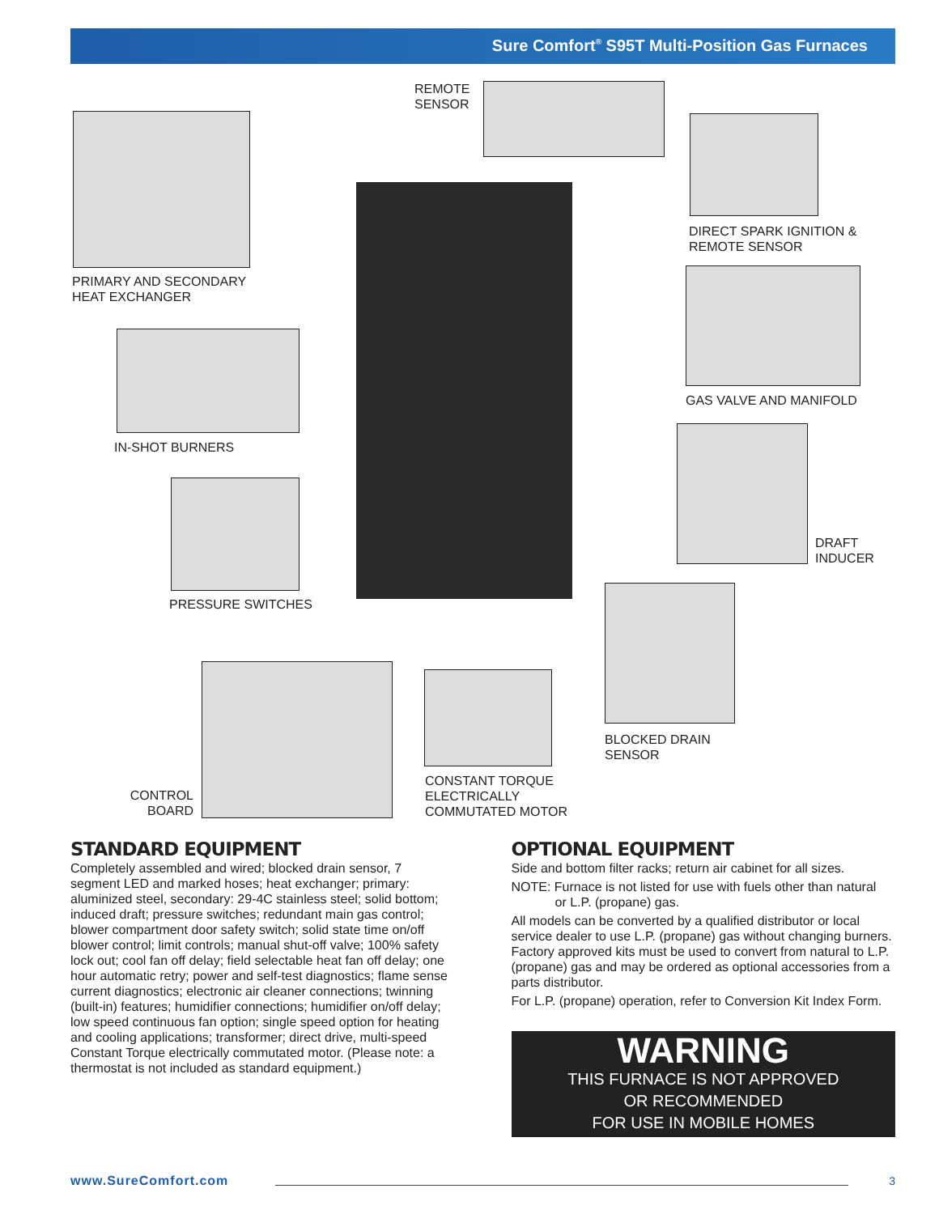Sure Comfort<sup>®</sup> S95T Multi-Position Gas Furnaces
REMOTE
SENSOR
PRIMARY AND SECONDARY
HEAT EXCHANGER
DIRECT SPARK IGNITION &
REMOTE SENSOR
GAS VALVE AND MANIFOLD
IN-SHOT BURNERS
DRAFT
INDUCER
PRESSURE SWITCHES
BLOCKED DRAIN
SENSOR
CONTROL
BOARD
CONSTANT TORQUE
ELECTRICALLY
COMMUTATED MOTOR
STANDARD EQUIPMENT
Completely assembled and wired; blocked drain sensor, 7 segment LED and marked hoses; heat exchanger; primary: aluminized steel, secondary: 29-4C stainless steel; solid bottom; induced draft; pressure switches; redundant main gas control; blower compartment door safety switch; solid state time on/off blower control; limit controls; manual shut-off valve; 100% safety lock out; cool fan off delay; field selectable heat fan off delay; one hour automatic retry; power and self-test diagnostics; flame sense current diagnostics; electronic air cleaner connections; twinning (built-in) features; humidifier connections; humidifier on/off delay; low speed continuous fan option; single speed option for heating and cooling applications; transformer; direct drive, multi-speed Constant Torque electrically commutated motor. (Please note: a thermostat is not included as standard equipment.)
OPTIONAL EQUIPMENT
Side and bottom filter racks; return air cabinet for all sizes.
NOTE: Furnace is not listed for use with fuels other than natural
or L.P. (propane) gas.
All models can be converted by a qualified distributor or local service dealer to use L.P. (propane) gas without changing burners. Factory approved kits must be used to convert from natural to L.P. (propane) gas and may be ordered as optional accessories from a parts distributor.
For L.P. (propane) operation, refer to Conversion Kit Index Form.
WARNING
THIS FURNACE IS NOT APPROVED
OR RECOMMENDED
FOR USE IN MOBILE HOMES
www.SureComfort.com 3